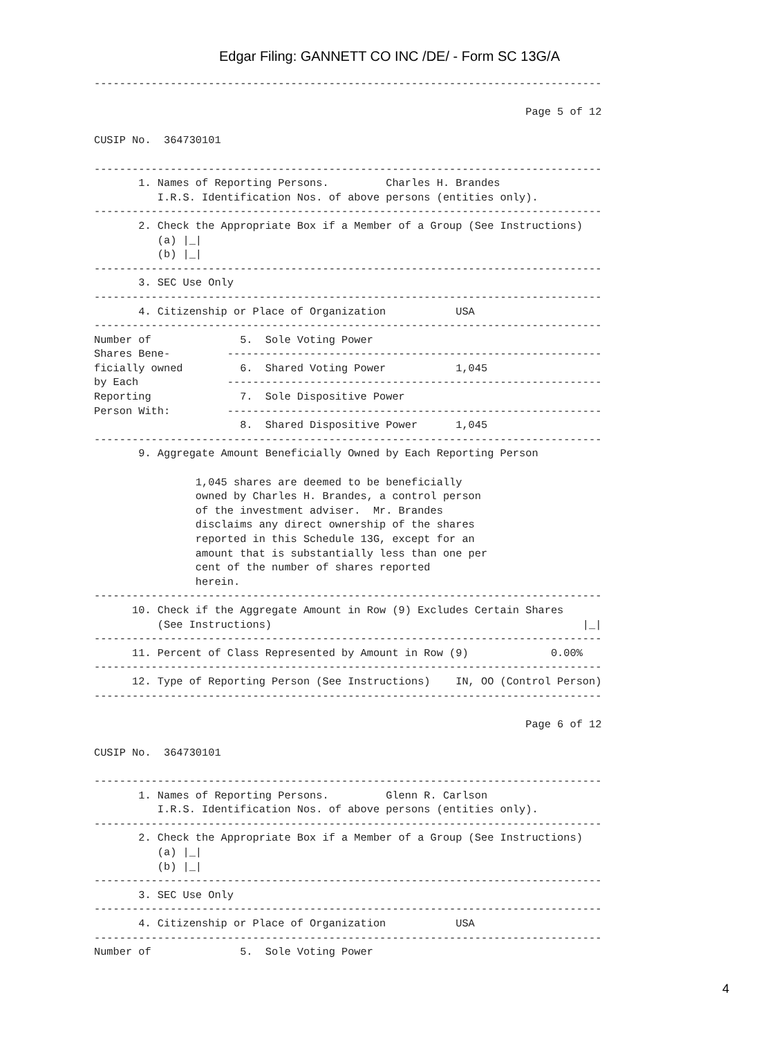Edgar Filing: GANNETT CO INC /DE/ - Form SC 13G/A
--------------------------------------------------------------------------------

                                                                    Page 5 of 12

CUSIP No.  364730101

--------------------------------------------------------------------------------
       1. Names of Reporting Persons.         Charles H. Brandes
          I.R.S. Identification Nos. of above persons (entities only).
--------------------------------------------------------------------------------
       2. Check the Appropriate Box if a Member of a Group (See Instructions)
          (a) |_|
          (b) |_|
--------------------------------------------------------------------------------
       3. SEC Use Only
--------------------------------------------------------------------------------
       4. Citizenship or Place of Organization           USA
--------------------------------------------------------------------------------
Number of              5.  Sole Voting Power
Shares Bene-         -----------------------------------------------------------
ficially owned         6.  Shared Voting Power           1,045
by Each              -----------------------------------------------------------
Reporting              7.  Sole Dispositive Power
Person With:         -----------------------------------------------------------
                       8.  Shared Dispositive Power      1,045
--------------------------------------------------------------------------------
       9. Aggregate Amount Beneficially Owned by Each Reporting Person

                1,045 shares are deemed to be beneficially
                owned by Charles H. Brandes, a control person
                of the investment adviser.  Mr. Brandes
                disclaims any direct ownership of the shares
                reported in this Schedule 13G, except for an
                amount that is substantially less than one per
                cent of the number of shares reported
                herein.
--------------------------------------------------------------------------------
      10. Check if the Aggregate Amount in Row (9) Excludes Certain Shares
          (See Instructions)                                                 |_|
--------------------------------------------------------------------------------
      11. Percent of Class Represented by Amount in Row (9)             0.00%
--------------------------------------------------------------------------------
      12. Type of Reporting Person (See Instructions)    IN, OO (Control Person)
--------------------------------------------------------------------------------

                                                                    Page 6 of 12

CUSIP No.  364730101

--------------------------------------------------------------------------------
       1. Names of Reporting Persons.         Glenn R. Carlson
          I.R.S. Identification Nos. of above persons (entities only).
--------------------------------------------------------------------------------
       2. Check the Appropriate Box if a Member of a Group (See Instructions)
          (a) |_|
          (b) |_|
--------------------------------------------------------------------------------
       3. SEC Use Only
--------------------------------------------------------------------------------
       4. Citizenship or Place of Organization           USA
--------------------------------------------------------------------------------
Number of              5.  Sole Voting Power
4